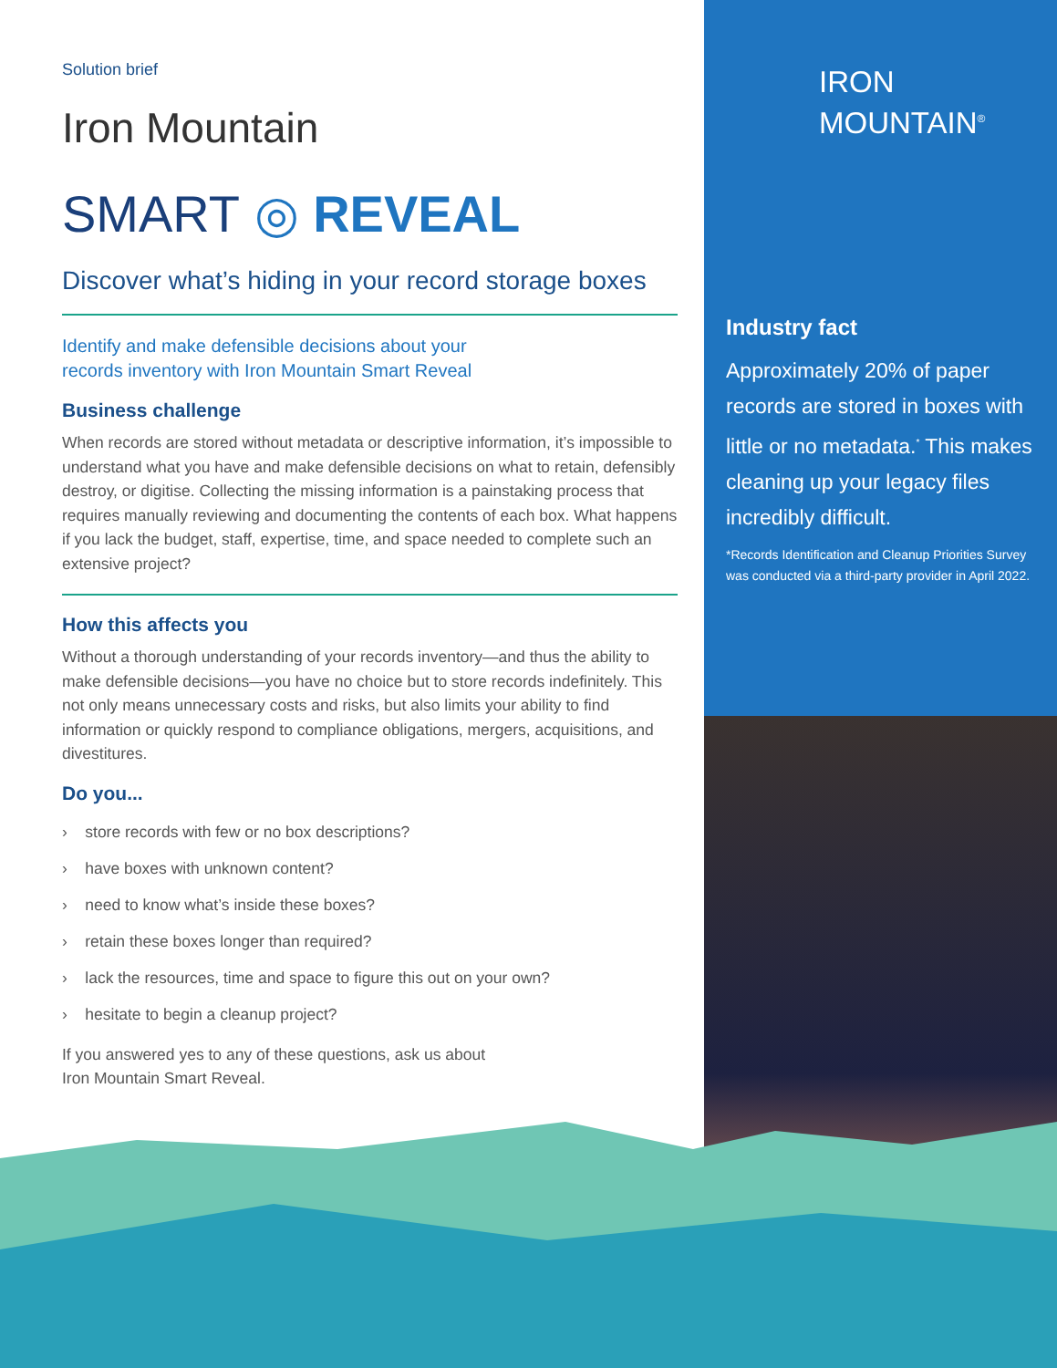Solution brief
Iron Mountain
SMART ◎ REVEAL
Discover what’s hiding in your record storage boxes
Identify and make defensible decisions about your
records inventory with Iron Mountain Smart Reveal
Business challenge
When records are stored without metadata or descriptive information, it’s impossible to understand what you have and make defensible decisions on what to retain, defensibly destroy, or digitise. Collecting the missing information is a painstaking process that requires manually reviewing and documenting the contents of each box. What happens if you lack the budget, staff, expertise, time, and space needed to complete such an extensive project?
How this affects you
Without a thorough understanding of your records inventory—and thus the ability to make defensible decisions—you have no choice but to store records indefinitely. This not only means unnecessary costs and risks, but also limits your ability to find information or quickly respond to compliance obligations, mergers, acquisitions, and divestitures.
Do you...
› store records with few or no box descriptions?
› have boxes with unknown content?
› need to know what’s inside these boxes?
› retain these boxes longer than required?
› lack the resources, time and space to figure this out on your own?
› hesitate to begin a cleanup project?
If you answered yes to any of these questions, ask us about
Iron Mountain Smart Reveal.
IRON
MOUNTAIN<sup>®</sup>
Industry fact
Approximately 20% of paper records are stored in boxes with little or no metadata.<sup>*</sup> This makes cleaning up your legacy files incredibly difficult.
*Records Identification and Cleanup Priorities Survey was conducted via a third-party provider in April 2022.